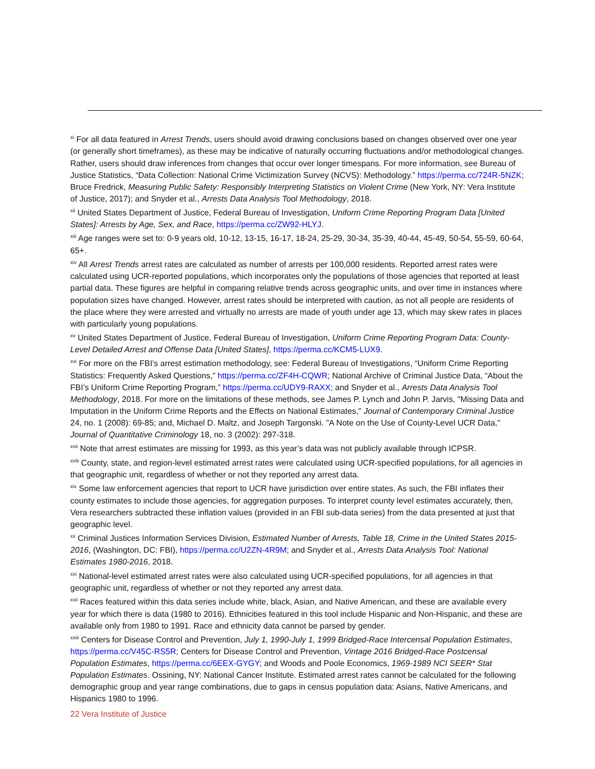<sup>xi</sup> For all data featured in Arrest Trends, users should avoid drawing conclusions based on changes observed over one year (or generally short timeframes), as these may be indicative of naturally occurring fluctuations and/or methodological changes. Rather, users should draw inferences from changes that occur over longer timespans. For more information, see Bureau of Justice Statistics, “Data Collection: National Crime Victimization Survey (NCVS): Methodology.” https://perma.cc/724R-5NZK; Bruce Fredrick, Measuring Public Safety: Responsibly Interpreting Statistics on Violent Crime (New York, NY: Vera Institute of Justice, 2017); and Snyder et al., Arrests Data Analysis Tool Methodology, 2018.
<sup>xii</sup> United States Department of Justice, Federal Bureau of Investigation, Uniform Crime Reporting Program Data [United States]: Arrests by Age, Sex, and Race, https://perma.cc/ZW92-HLYJ.
<sup>xiii</sup> Age ranges were set to: 0-9 years old, 10-12, 13-15, 16-17, 18-24, 25-29, 30-34, 35-39, 40-44, 45-49, 50-54, 55-59, 60-64, 65+.
<sup>xiv</sup> All Arrest Trends arrest rates are calculated as number of arrests per 100,000 residents. Reported arrest rates were calculated using UCR-reported populations, which incorporates only the populations of those agencies that reported at least partial data. These figures are helpful in comparing relative trends across geographic units, and over time in instances where population sizes have changed. However, arrest rates should be interpreted with caution, as not all people are residents of the place where they were arrested and virtually no arrests are made of youth under age 13, which may skew rates in places with particularly young populations.
<sup>xv</sup> United States Department of Justice, Federal Bureau of Investigation, Uniform Crime Reporting Program Data: County-Level Detailed Arrest and Offense Data [United States], https://perma.cc/KCM5-LUX9.
<sup>xvi</sup> For more on the FBI’s arrest estimation methodology, see: Federal Bureau of Investigations, “Uniform Crime Reporting Statistics: Frequently Asked Questions,” https://perma.cc/ZF4H-CQWR; National Archive of Criminal Justice Data, “About the FBI’s Uniform Crime Reporting Program,” https://perma.cc/UDY9-RAXX; and Snyder et al., Arrests Data Analysis Tool Methodology, 2018. For more on the limitations of these methods, see James P. Lynch and John P. Jarvis, "Missing Data and Imputation in the Uniform Crime Reports and the Effects on National Estimates," Journal of Contemporary Criminal Justice 24, no. 1 (2008): 69-85; and, Michael D. Maltz, and Joseph Targonski. "A Note on the Use of County-Level UCR Data," Journal of Quantitative Criminology 18, no. 3 (2002): 297-318.
<sup>xvii</sup> Note that arrest estimates are missing for 1993, as this year’s data was not publicly available through ICPSR.
<sup>xviii</sup> County, state, and region-level estimated arrest rates were calculated using UCR-specified populations, for all agencies in that geographic unit, regardless of whether or not they reported any arrest data.
<sup>xix</sup> Some law enforcement agencies that report to UCR have jurisdiction over entire states. As such, the FBI inflates their county estimates to include those agencies, for aggregation purposes. To interpret county level estimates accurately, then, Vera researchers subtracted these inflation values (provided in an FBI sub-data series) from the data presented at just that geographic level.
<sup>xx</sup> Criminal Justices Information Services Division, Estimated Number of Arrests, Table 18, Crime in the United States 2015-2016, (Washington, DC: FBI), https://perma.cc/U2ZN-4R9M; and Snyder et al., Arrests Data Analysis Tool: National Estimates 1980-2016, 2018.
<sup>xxi</sup> National-level estimated arrest rates were also calculated using UCR-specified populations, for all agencies in that geographic unit, regardless of whether or not they reported any arrest data.
<sup>xxii</sup> Races featured within this data series include white, black, Asian, and Native American, and these are available every year for which there is data (1980 to 2016). Ethnicities featured in this tool include Hispanic and Non-Hispanic, and these are available only from 1980 to 1991. Race and ethnicity data cannot be parsed by gender.
<sup>xxiii</sup> Centers for Disease Control and Prevention, July 1, 1990-July 1, 1999 Bridged-Race Intercensal Population Estimates, https://perma.cc/V45C-RS5R; Centers for Disease Control and Prevention, Vintage 2016 Bridged-Race Postcensal Population Estimates, https://perma.cc/6EEX-GYGY; and Woods and Poole Economics, 1969-1989 NCI SEER* Stat Population Estimates. Ossining, NY: National Cancer Institute. Estimated arrest rates cannot be calculated for the following demographic group and year range combinations, due to gaps in census population data: Asians, Native Americans, and Hispanics 1980 to 1996.
22 Vera Institute of Justice